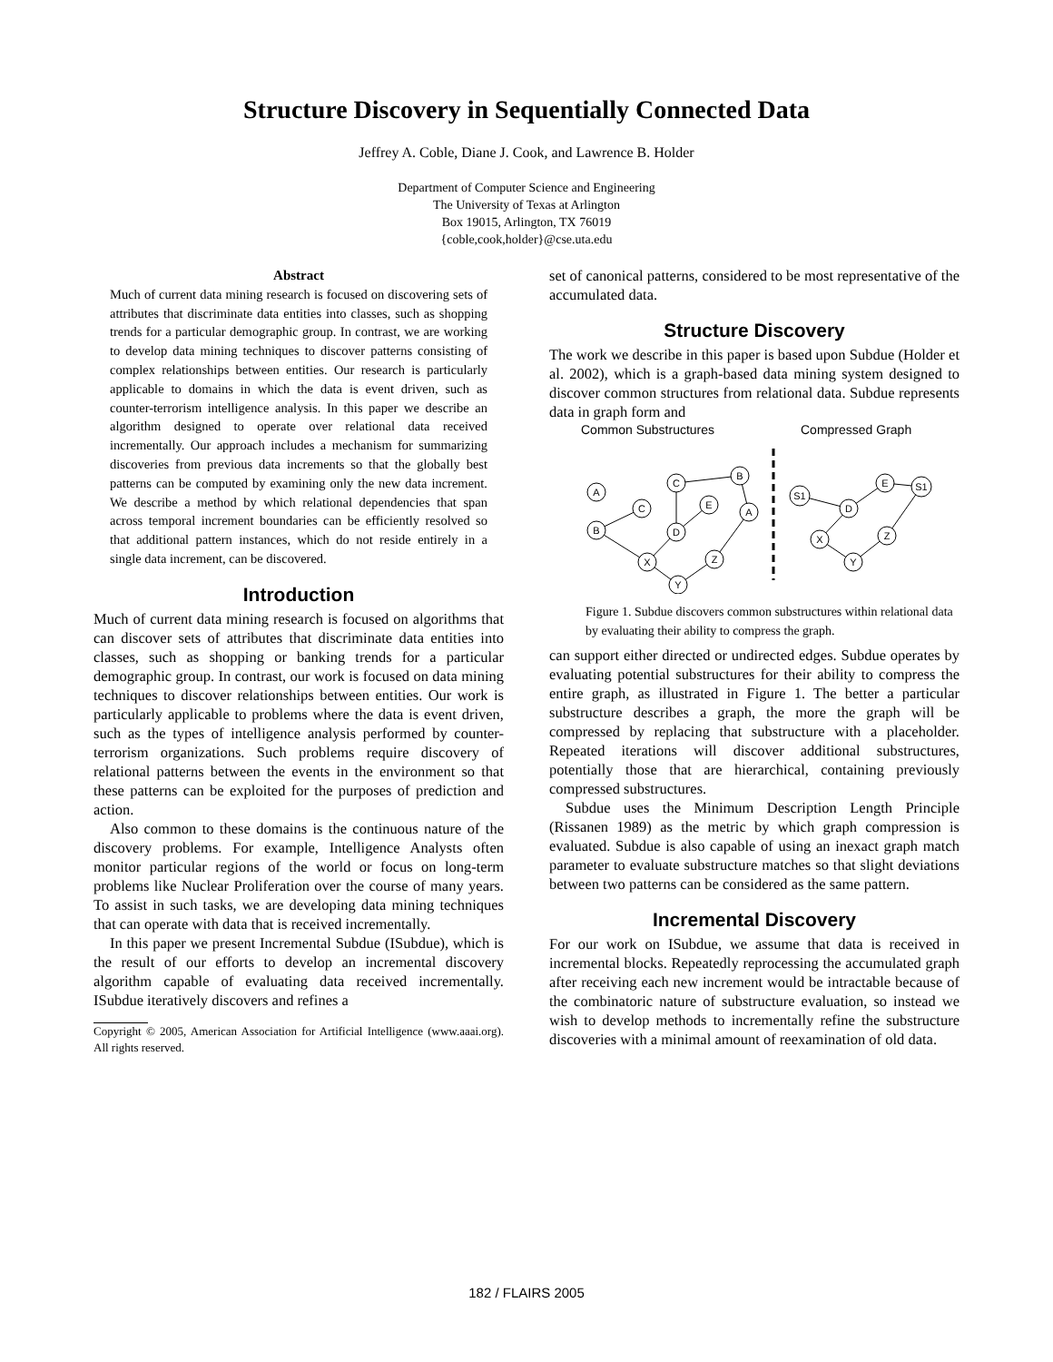Structure Discovery in Sequentially Connected Data
Jeffrey A. Coble, Diane J. Cook, and Lawrence B. Holder
Department of Computer Science and Engineering
The University of Texas at Arlington
Box 19015, Arlington, TX 76019
{coble,cook,holder}@cse.uta.edu
Abstract
Much of current data mining research is focused on discovering sets of attributes that discriminate data entities into classes, such as shopping trends for a particular demographic group. In contrast, we are working to develop data mining techniques to discover patterns consisting of complex relationships between entities. Our research is particularly applicable to domains in which the data is event driven, such as counter-terrorism intelligence analysis. In this paper we describe an algorithm designed to operate over relational data received incrementally. Our approach includes a mechanism for summarizing discoveries from previous data increments so that the globally best patterns can be computed by examining only the new data increment. We describe a method by which relational dependencies that span across temporal increment boundaries can be efficiently resolved so that additional pattern instances, which do not reside entirely in a single data increment, can be discovered.
Introduction
Much of current data mining research is focused on algorithms that can discover sets of attributes that discriminate data entities into classes, such as shopping or banking trends for a particular demographic group. In contrast, our work is focused on data mining techniques to discover relationships between entities. Our work is particularly applicable to problems where the data is event driven, such as the types of intelligence analysis performed by counter-terrorism organizations. Such problems require discovery of relational patterns between the events in the environment so that these patterns can be exploited for the purposes of prediction and action.
Also common to these domains is the continuous nature of the discovery problems. For example, Intelligence Analysts often monitor particular regions of the world or focus on long-term problems like Nuclear Proliferation over the course of many years. To assist in such tasks, we are developing data mining techniques that can operate with data that is received incrementally.
In this paper we present Incremental Subdue (ISubdue), which is the result of our efforts to develop an incremental discovery algorithm capable of evaluating data received incrementally. ISubdue iteratively discovers and refines a
Copyright © 2005, American Association for Artificial Intelligence (www.aaai.org). All rights reserved.
set of canonical patterns, considered to be most representative of the accumulated data.
Structure Discovery
The work we describe in this paper is based upon Subdue (Holder et al. 2002), which is a graph-based data mining system designed to discover common structures from relational data. Subdue represents data in graph form and
Common Substructures
Compressed Graph
A
B
C
C
B
E
D
A
X
Z
Y
E
D
X
Z
Y
S1
S1
Figure 1. Subdue discovers common substructures within relational data by evaluating their ability to compress the graph.
can support either directed or undirected edges. Subdue operates by evaluating potential substructures for their ability to compress the entire graph, as illustrated in Figure 1. The better a particular substructure describes a graph, the more the graph will be compressed by replacing that substructure with a placeholder. Repeated iterations will discover additional substructures, potentially those that are hierarchical, containing previously compressed substructures.
Subdue uses the Minimum Description Length Principle (Rissanen 1989) as the metric by which graph compression is evaluated. Subdue is also capable of using an inexact graph match parameter to evaluate substructure matches so that slight deviations between two patterns can be considered as the same pattern.
Incremental Discovery
For our work on ISubdue, we assume that data is received in incremental blocks. Repeatedly reprocessing the accumulated graph after receiving each new increment would be intractable because of the combinatoric nature of substructure evaluation, so instead we wish to develop methods to incrementally refine the substructure discoveries with a minimal amount of reexamination of old data.
182 / FLAIRS 2005